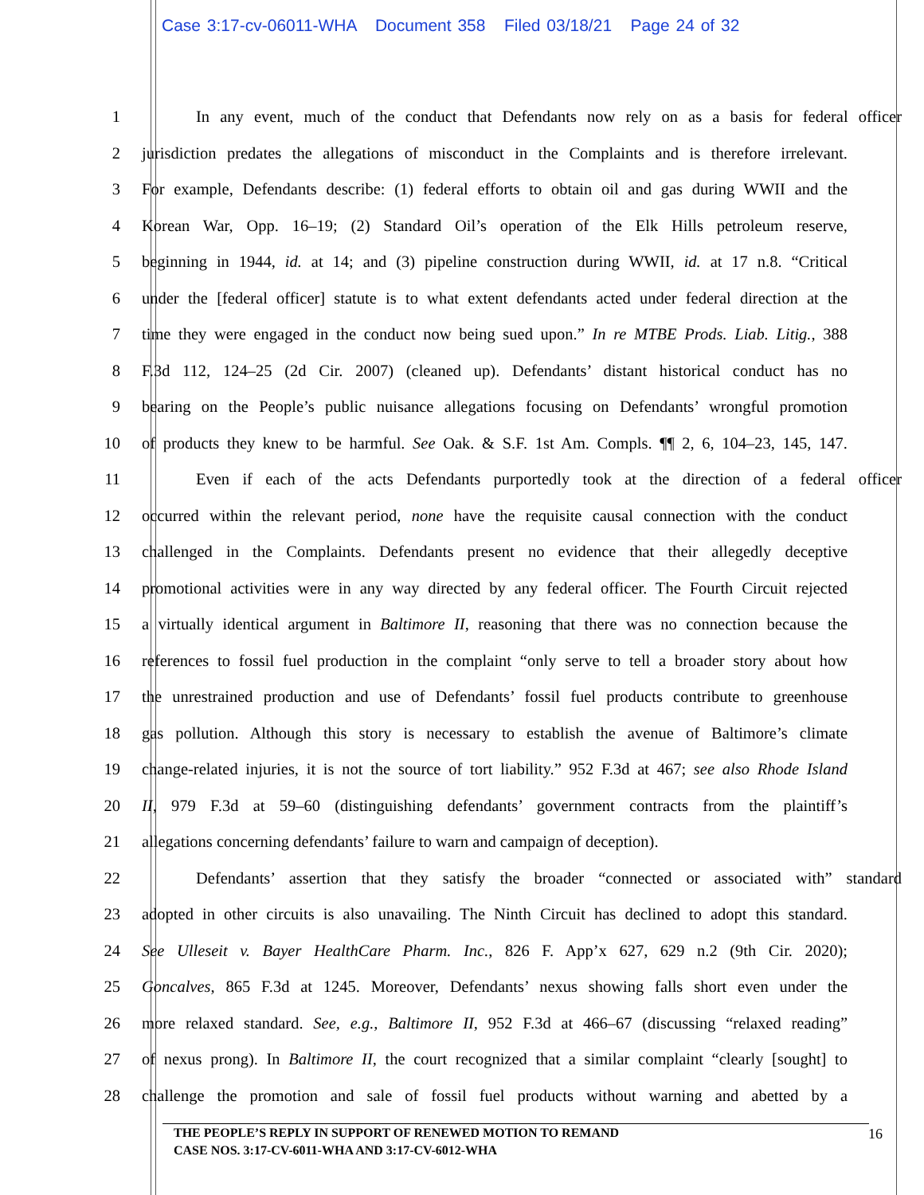Case 3:17-cv-06011-WHA Document 358 Filed 03/18/21 Page 24 of 32
1 In any event, much of the conduct that Defendants now rely on as a basis for federal officer
2 jurisdiction predates the allegations of misconduct in the Complaints and is therefore irrelevant.
3 For example, Defendants describe: (1) federal efforts to obtain oil and gas during WWII and the
4 Korean War, Opp. 16–19; (2) Standard Oil’s operation of the Elk Hills petroleum reserve,
5 beginning in 1944, id. at 14; and (3) pipeline construction during WWII, id. at 17 n.8. “Critical
6 under the [federal officer] statute is to what extent defendants acted under federal direction at the
7 time they were engaged in the conduct now being sued upon.” In re MTBE Prods. Liab. Litig., 388
8 F.3d 112, 124–25 (2d Cir. 2007) (cleaned up). Defendants’ distant historical conduct has no
9 bearing on the People’s public nuisance allegations focusing on Defendants’ wrongful promotion
10 of products they knew to be harmful. See Oak. & S.F. 1st Am. Compls. ¶¶ 2, 6, 104–23, 145, 147.
11 Even if each of the acts Defendants purportedly took at the direction of a federal officer
12 occurred within the relevant period, none have the requisite causal connection with the conduct
13 challenged in the Complaints. Defendants present no evidence that their allegedly deceptive
14 promotional activities were in any way directed by any federal officer. The Fourth Circuit rejected
15 a virtually identical argument in Baltimore II, reasoning that there was no connection because the
16 references to fossil fuel production in the complaint “only serve to tell a broader story about how
17 the unrestrained production and use of Defendants’ fossil fuel products contribute to greenhouse
18 gas pollution. Although this story is necessary to establish the avenue of Baltimore’s climate
19 change-related injuries, it is not the source of tort liability.” 952 F.3d at 467; see also Rhode Island
20 II, 979 F.3d at 59–60 (distinguishing defendants’ government contracts from the plaintiff’s
21 allegations concerning defendants’ failure to warn and campaign of deception).
22 Defendants’ assertion that they satisfy the broader “connected or associated with” standard
23 adopted in other circuits is also unavailing. The Ninth Circuit has declined to adopt this standard.
24 See Ulleseit v. Bayer HealthCare Pharm. Inc., 826 F. App’x 627, 629 n.2 (9th Cir. 2020);
25 Goncalves, 865 F.3d at 1245. Moreover, Defendants’ nexus showing falls short even under the
26 more relaxed standard. See, e.g., Baltimore II, 952 F.3d at 466–67 (discussing “relaxed reading”
27 of nexus prong). In Baltimore II, the court recognized that a similar complaint “clearly [sought] to
28 challenge the promotion and sale of fossil fuel products without warning and abetted by a
THE PEOPLE’S REPLY IN SUPPORT OF RENEWED MOTION TO REMAND
CASE NOS. 3:17-CV-6011-WHA AND 3:17-CV-6012-WHA
16